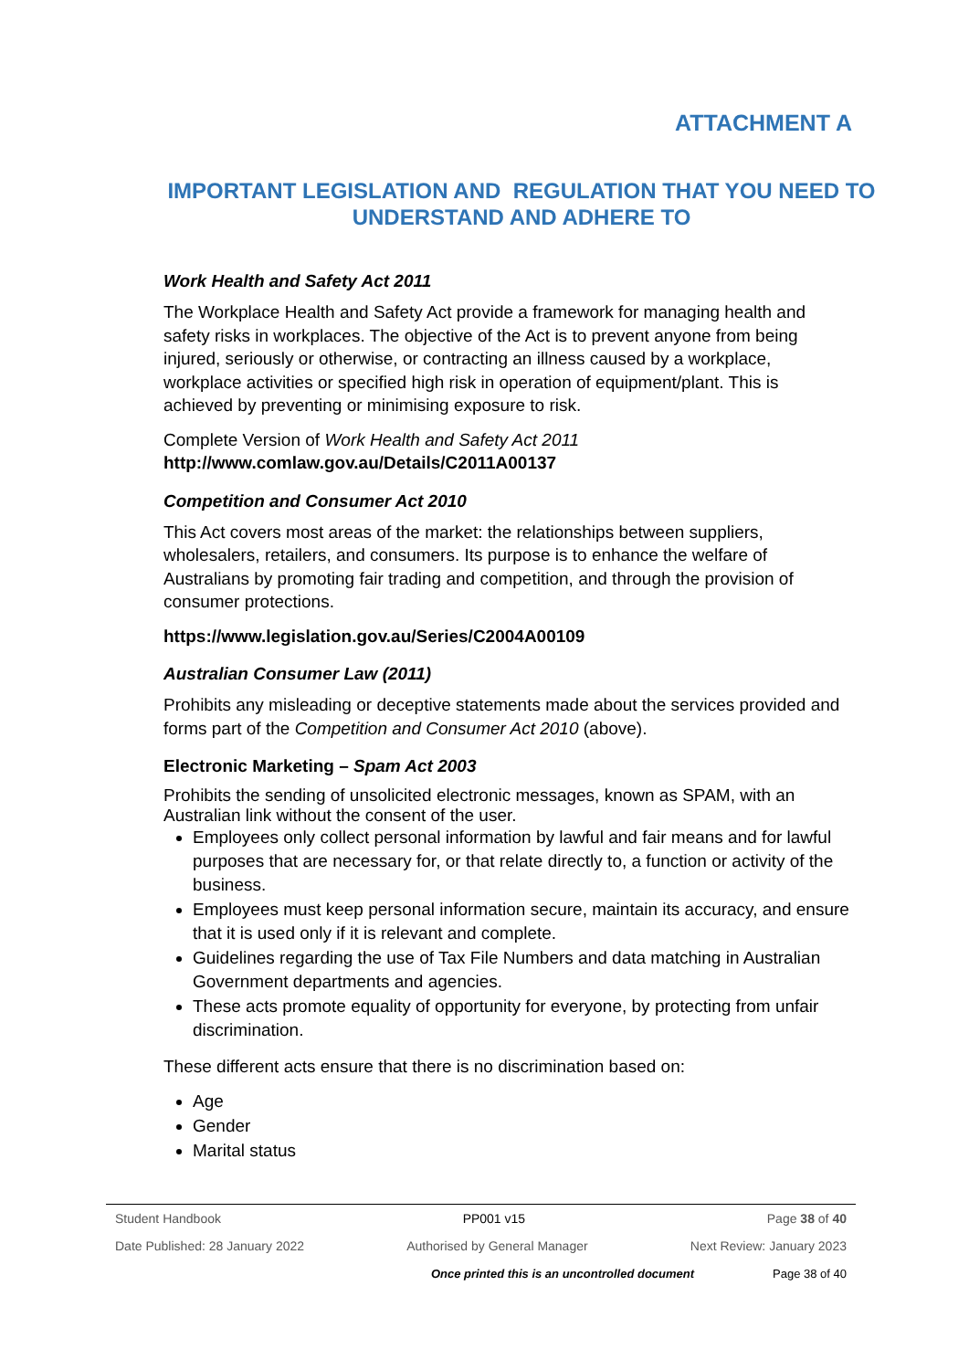ATTACHMENT A
IMPORTANT LEGISLATION AND REGULATION THAT YOU NEED TO UNDERSTAND AND ADHERE TO
Work Health and Safety Act 2011
The Workplace Health and Safety Act provide a framework for managing health and safety risks in workplaces. The objective of the Act is to prevent anyone from being injured, seriously or otherwise, or contracting an illness caused by a workplace, workplace activities or specified high risk in operation of equipment/plant. This is achieved by preventing or minimising exposure to risk.
Complete Version of Work Health and Safety Act 2011
http://www.comlaw.gov.au/Details/C2011A00137
Competition and Consumer Act 2010
This Act covers most areas of the market: the relationships between suppliers, wholesalers, retailers, and consumers. Its purpose is to enhance the welfare of Australians by promoting fair trading and competition, and through the provision of consumer protections.
https://www.legislation.gov.au/Series/C2004A00109
Australian Consumer Law (2011)
Prohibits any misleading or deceptive statements made about the services provided and forms part of the Competition and Consumer Act 2010 (above).
Electronic Marketing – Spam Act 2003
Prohibits the sending of unsolicited electronic messages, known as SPAM, with an Australian link without the consent of the user.
Employees only collect personal information by lawful and fair means and for lawful purposes that are necessary for, or that relate directly to, a function or activity of the business.
Employees must keep personal information secure, maintain its accuracy, and ensure that it is used only if it is relevant and complete.
Guidelines regarding the use of Tax File Numbers and data matching in Australian Government departments and agencies.
These acts promote equality of opportunity for everyone, by protecting from unfair discrimination.
These different acts ensure that there is no discrimination based on:
Age
Gender
Marital status
Student Handbook PP001 v15 Page 38 of 40
Date Published: 28 January 2022 Authorised by General Manager Next Review: January 2023
Once printed this is an uncontrolled document Page 38 of 40